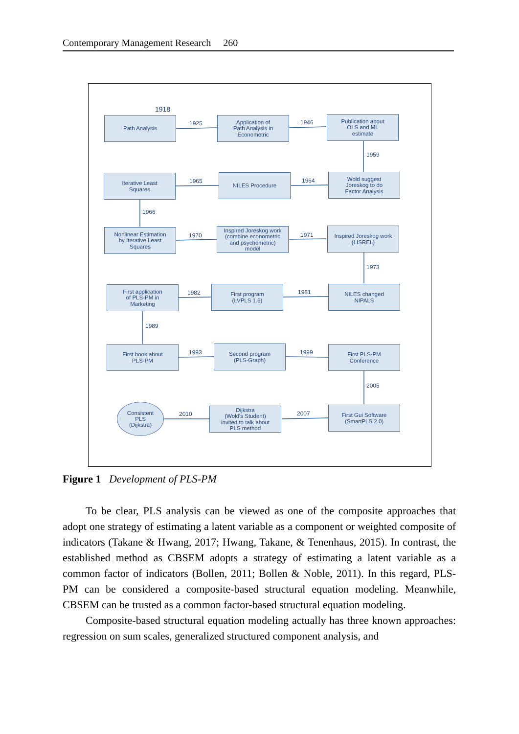Contemporary Management Research 260
1918
Path Analysis
1925
Application of
Path Analysis in
Econometric
1946
Publication about
OLS and ML
estimate
1959
Iterative Least
Squares
1965
NILES Procedure
1964
Wold suggest
Joreskog to do
Factor Analysis
1966
Nonlinear Estimation
by Iterative Least
Squares
1970
Inspired Joreskog work
(combine econometric
and psychometric)
model
1971
Inspired Joreskog work
(LISREL)
1973
First application
of PLS-PM in
Marketing
1982
First program
(LVPLS 1.6)
1981
NILES changed
NIPALS
1989
First book about
PLS-PM
1993
Second program
(PLS-Graph)
1999
First PLS-PM
Conference
2005
Consistent
PLS
(Dijkstra)
2010
Dijkstra
(Wold's Student)
invited to talk about
PLS method
2007
First Gui Software
(SmartPLS 2.0)
Figure 1 Development of PLS-PM
To be clear, PLS analysis can be viewed as one of the composite approaches that adopt one strategy of estimating a latent variable as a component or weighted composite of indicators (Takane & Hwang, 2017; Hwang, Takane, & Tenenhaus, 2015). In contrast, the established method as CBSEM adopts a strategy of estimating a latent variable as a common factor of indicators (Bollen, 2011; Bollen & Noble, 2011). In this regard, PLS-PM can be considered a composite-based structural equation modeling. Meanwhile, CBSEM can be trusted as a common factor-based structural equation modeling.
Composite-based structural equation modeling actually has three known approaches: regression on sum scales, generalized structured component analysis, and